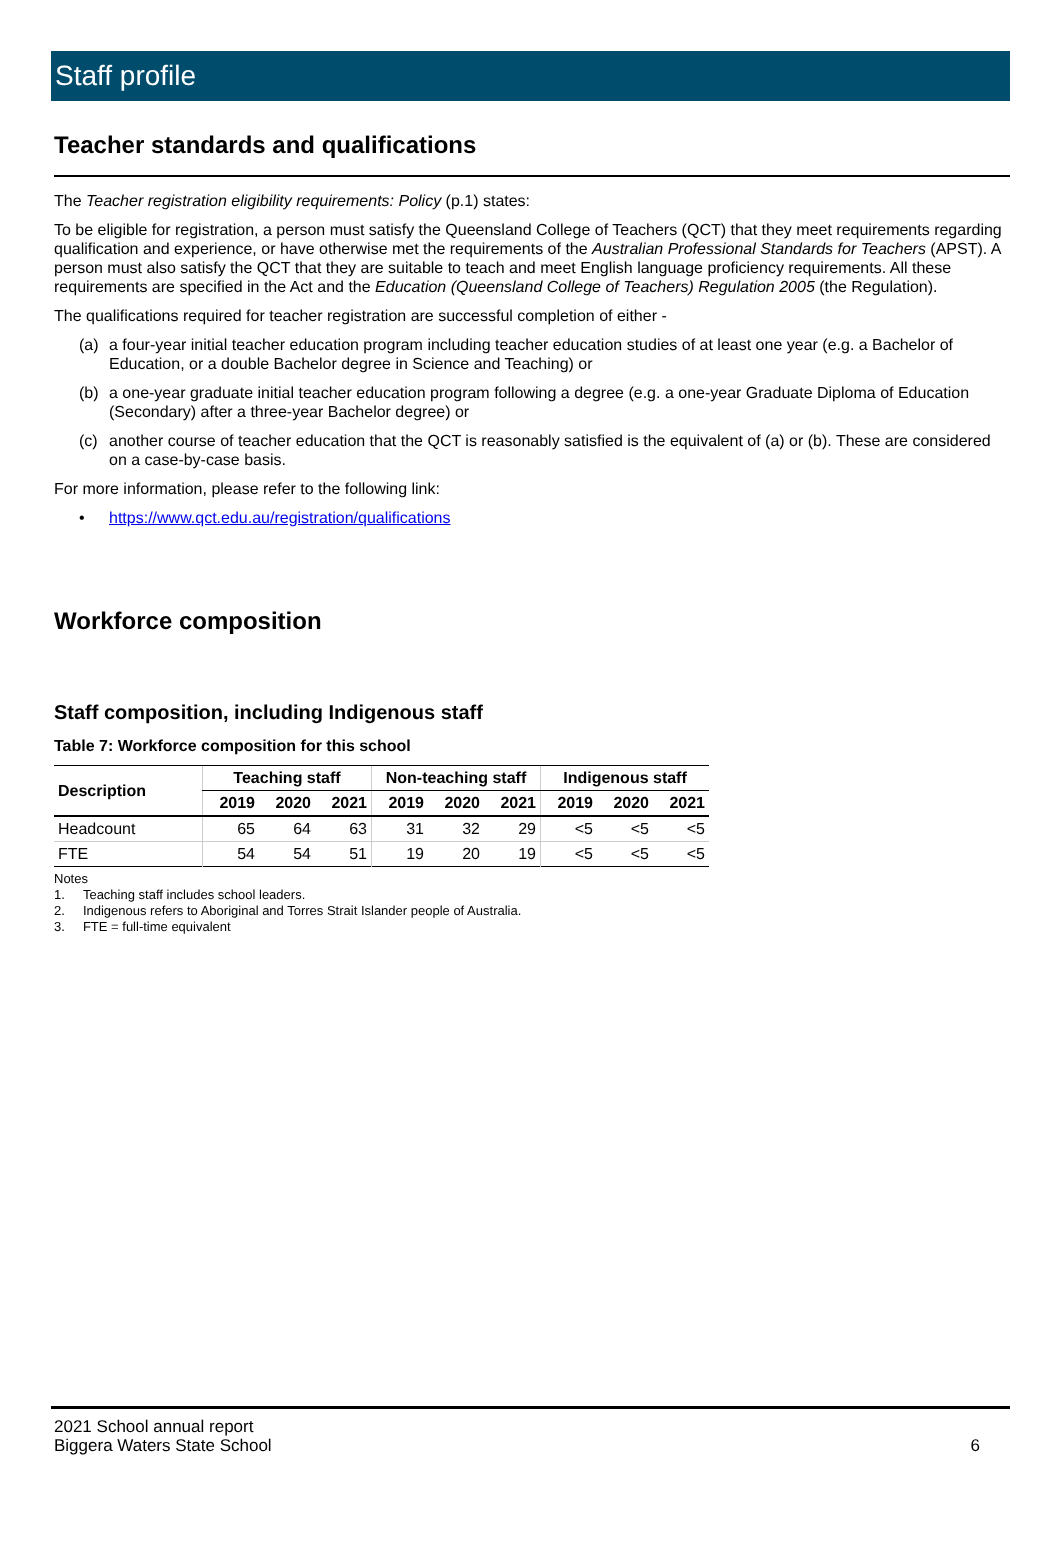Staff profile
Teacher standards and qualifications
The Teacher registration eligibility requirements: Policy (p.1) states:
To be eligible for registration, a person must satisfy the Queensland College of Teachers (QCT) that they meet requirements regarding qualification and experience, or have otherwise met the requirements of the Australian Professional Standards for Teachers (APST). A person must also satisfy the QCT that they are suitable to teach and meet English language proficiency requirements. All these requirements are specified in the Act and the Education (Queensland College of Teachers) Regulation 2005 (the Regulation).
The qualifications required for teacher registration are successful completion of either -
(a) a four-year initial teacher education program including teacher education studies of at least one year (e.g. a Bachelor of Education, or a double Bachelor degree in Science and Teaching) or
(b) a one-year graduate initial teacher education program following a degree (e.g. a one-year Graduate Diploma of Education (Secondary) after a three-year Bachelor degree) or
(c) another course of teacher education that the QCT is reasonably satisfied is the equivalent of (a) or (b). These are considered on a case-by-case basis.
For more information, please refer to the following link:
• https://www.qct.edu.au/registration/qualifications
Workforce composition
Staff composition, including Indigenous staff
Table 7: Workforce composition for this school
| Description | Teaching staff | | | Non-teaching staff | | | Indigenous staff | | |
| --- | --- | --- | --- | --- | --- | --- | --- | --- | --- |
| | 2019 | 2020 | 2021 | 2019 | 2020 | 2021 | 2019 | 2020 | 2021 |
| Headcount | 65 | 64 | 63 | 31 | 32 | 29 | <5 | <5 | <5 |
| FTE | 54 | 54 | 51 | 19 | 20 | 19 | <5 | <5 | <5 |
Notes
1. Teaching staff includes school leaders.
2. Indigenous refers to Aboriginal and Torres Strait Islander people of Australia.
3. FTE = full-time equivalent
2021 School annual report
Biggera Waters State School
6